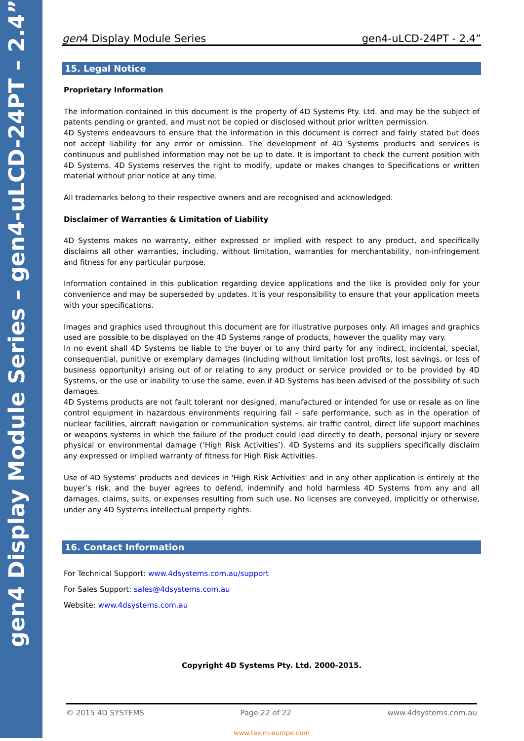gen4 Display Module Series – gen4-uLCD-24PT – 2.4”
gen4 Display Module Series gen4-uLCD-24PT - 2.4”
15. Legal Notice
Proprietary Information
The information contained in this document is the property of 4D Systems Pty. Ltd. and may be the subject of patents pending or granted, and must not be copied or disclosed without prior written permission.
4D Systems endeavours to ensure that the information in this document is correct and fairly stated but does not accept liability for any error or omission. The development of 4D Systems products and services is continuous and published information may not be up to date. It is important to check the current position with 4D Systems. 4D Systems reserves the right to modify, update or makes changes to Specifications or written material without prior notice at any time.
All trademarks belong to their respective owners and are recognised and acknowledged.
Disclaimer of Warranties & Limitation of Liability
4D Systems makes no warranty, either expressed or implied with respect to any product, and specifically disclaims all other warranties, including, without limitation, warranties for merchantability, non-infringement and fitness for any particular purpose.
Information contained in this publication regarding device applications and the like is provided only for your convenience and may be superseded by updates. It is your responsibility to ensure that your application meets with your specifications.
Images and graphics used throughout this document are for illustrative purposes only. All images and graphics used are possible to be displayed on the 4D Systems range of products, however the quality may vary.
In no event shall 4D Systems be liable to the buyer or to any third party for any indirect, incidental, special, consequential, punitive or exemplary damages (including without limitation lost profits, lost savings, or loss of business opportunity) arising out of or relating to any product or service provided or to be provided by 4D Systems, or the use or inability to use the same, even if 4D Systems has been advised of the possibility of such damages.
4D Systems products are not fault tolerant nor designed, manufactured or intended for use or resale as on line control equipment in hazardous environments requiring fail – safe performance, such as in the operation of nuclear facilities, aircraft navigation or communication systems, air traffic control, direct life support machines or weapons systems in which the failure of the product could lead directly to death, personal injury or severe physical or environmental damage (‘High Risk Activities’). 4D Systems and its suppliers specifically disclaim any expressed or implied warranty of fitness for High Risk Activities.
Use of 4D Systems’ products and devices in 'High Risk Activities' and in any other application is entirely at the buyer’s risk, and the buyer agrees to defend, indemnify and hold harmless 4D Systems from any and all damages, claims, suits, or expenses resulting from such use. No licenses are conveyed, implicitly or otherwise, under any 4D Systems intellectual property rights.
16. Contact Information
For Technical Support: www.4dsystems.com.au/support
For Sales Support: sales@4dsystems.com.au
Website: www.4dsystems.com.au
Copyright 4D Systems Pty. Ltd. 2000-2015.
© 2015 4D SYSTEMS Page 22 of 22 www.4dsystems.com.au
www.texim-europe.com